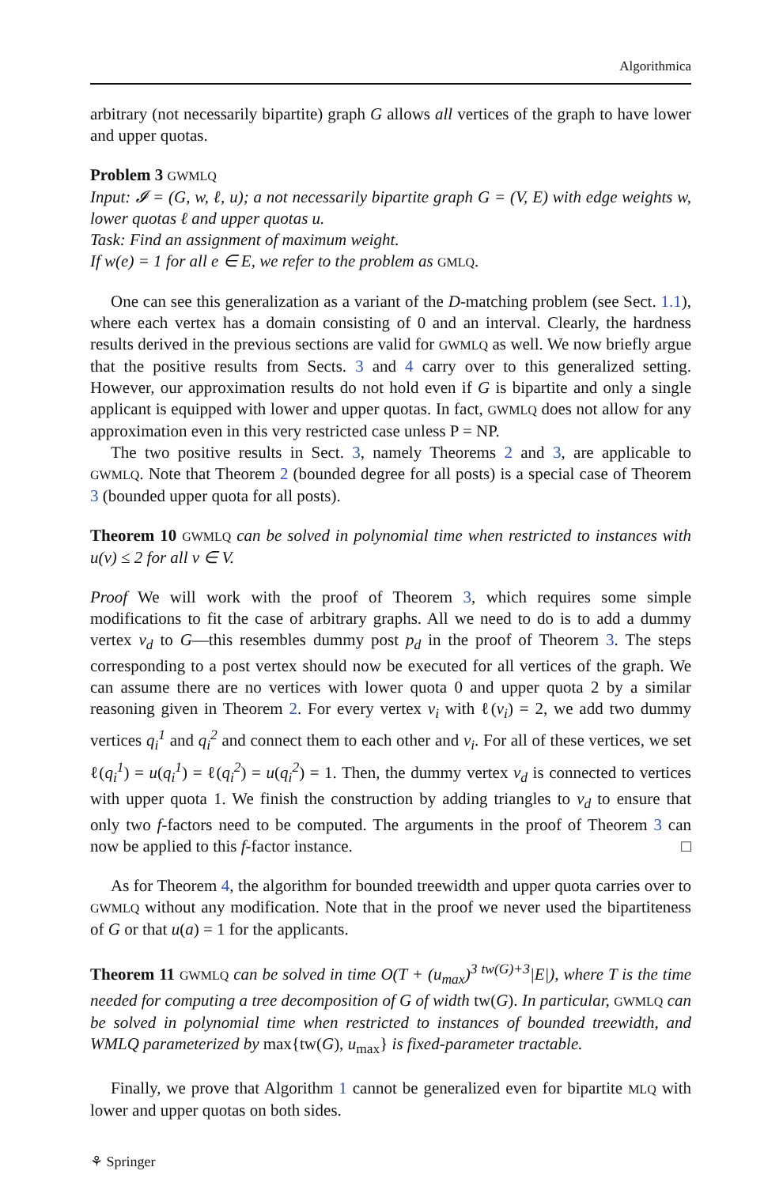Algorithmica
arbitrary (not necessarily bipartite) graph G allows all vertices of the graph to have lower and upper quotas.
Problem 3 GWMLQ
Input: 𝓘 = (G, w, ℓ, u); a not necessarily bipartite graph G = (V, E) with edge weights w, lower quotas ℓ and upper quotas u.
Task: Find an assignment of maximum weight.
If w(e) = 1 for all e ∈ E, we refer to the problem as GMLQ.
One can see this generalization as a variant of the D-matching problem (see Sect. 1.1), where each vertex has a domain consisting of 0 and an interval. Clearly, the hardness results derived in the previous sections are valid for GWMLQ as well. We now briefly argue that the positive results from Sects. 3 and 4 carry over to this generalized setting. However, our approximation results do not hold even if G is bipartite and only a single applicant is equipped with lower and upper quotas. In fact, GWMLQ does not allow for any approximation even in this very restricted case unless P = NP.
The two positive results in Sect. 3, namely Theorems 2 and 3, are applicable to GWMLQ. Note that Theorem 2 (bounded degree for all posts) is a special case of Theorem 3 (bounded upper quota for all posts).
Theorem 10 GWMLQ can be solved in polynomial time when restricted to instances with u(v) ≤ 2 for all v ∈ V.
Proof We will work with the proof of Theorem 3, which requires some simple modifications to fit the case of arbitrary graphs. All we need to do is to add a dummy vertex v<sub>d</sub> to G—this resembles dummy post p<sub>d</sub> in the proof of Theorem 3. The steps corresponding to a post vertex should now be executed for all vertices of the graph. We can assume there are no vertices with lower quota 0 and upper quota 2 by a similar reasoning given in Theorem 2. For every vertex v<sub>i</sub> with ℓ(v<sub>i</sub>) = 2, we add two dummy vertices q<sub>i</sub><sup>1</sup> and q<sub>i</sub><sup>2</sup> and connect them to each other and v<sub>i</sub>. For all of these vertices, we set ℓ(q<sub>i</sub><sup>1</sup>) = u(q<sub>i</sub><sup>1</sup>) = ℓ(q<sub>i</sub><sup>2</sup>) = u(q<sub>i</sub><sup>2</sup>) = 1. Then, the dummy vertex v<sub>d</sub> is connected to vertices with upper quota 1. We finish the construction by adding triangles to v<sub>d</sub> to ensure that only two f-factors need to be computed. The arguments in the proof of Theorem 3 can now be applied to this f-factor instance. □
As for Theorem 4, the algorithm for bounded treewidth and upper quota carries over to GWMLQ without any modification. Note that in the proof we never used the bipartiteness of G or that u(a) = 1 for the applicants.
Theorem 11 GWMLQ can be solved in time O(T + (u<sub>max</sub>)<sup>3 tw(G)+3</sup>|E|), where T is the time needed for computing a tree decomposition of G of width tw(G). In particular, GWMLQ can be solved in polynomial time when restricted to instances of bounded treewidth, and WMLQ parameterized by max{tw(G), u<sub>max</sub>} is fixed-parameter tractable.
Finally, we prove that Algorithm 1 cannot be generalized even for bipartite MLQ with lower and upper quotas on both sides.
⚘ Springer